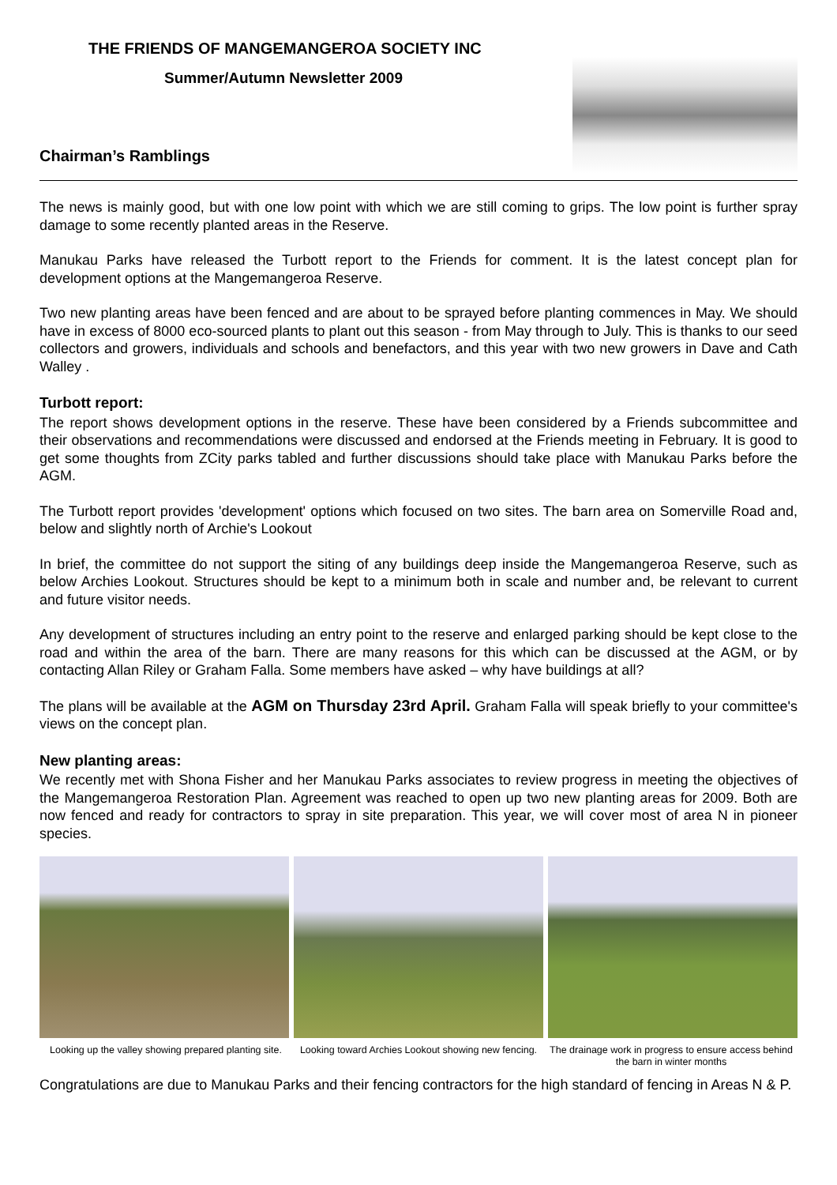THE FRIENDS OF MANGEMANGEROA SOCIETY INC
Summer/Autumn Newsletter 2009
Chairman’s Ramblings
The news is mainly good, but with one low point with which we are still coming to grips. The low point is further spray damage to some recently planted areas in the Reserve.
Manukau Parks have released the Turbott report to the Friends for comment. It is the latest concept plan for development options at the Mangemangeroa Reserve.
Two new planting areas have been fenced and are about to be sprayed before planting commences in May. We should have in excess of 8000 eco-sourced plants to plant out this season - from May through to July. This is thanks to our seed collectors and growers, individuals and schools and benefactors, and this year with two new growers in Dave and Cath Walley .
Turbott report:
The report shows development options in the reserve. These have been considered by a Friends subcommittee and their observations and recommendations were discussed and endorsed at the Friends meeting in February. It is good to get some thoughts from ZCity parks tabled and further discussions should take place with Manukau Parks before the AGM.
The Turbott report provides 'development' options which focused on two sites. The barn area on Somerville Road and, below and slightly north of Archie's Lookout
In brief, the committee do not support the siting of any buildings deep inside the Mangemangeroa Reserve, such as below Archies Lookout. Structures should be kept to a minimum both in scale and number and, be relevant to current and future visitor needs.
Any development of structures including an entry point to the reserve and enlarged parking should be kept close to the road and within the area of the barn. There are many reasons for this which can be discussed at the AGM, or by contacting Allan Riley or Graham Falla. Some members have asked – why have buildings at all?
The plans will be available at the AGM on Thursday 23rd April. Graham Falla will speak briefly to your committee's views on the concept plan.
New planting areas:
We recently met with Shona Fisher and her Manukau Parks associates to review progress in meeting the objectives of the Mangemangeroa Restoration Plan. Agreement was reached to open up two new planting areas for 2009. Both are now fenced and ready for contractors to spray in site preparation. This year, we will cover most of area N in pioneer species.
Looking up the valley showing prepared planting site. Looking toward Archies Lookout showing new fencing. The drainage work in progress to ensure access behind the barn in winter months
Congratulations are due to Manukau Parks and their fencing contractors for the high standard of fencing in Areas N & P.